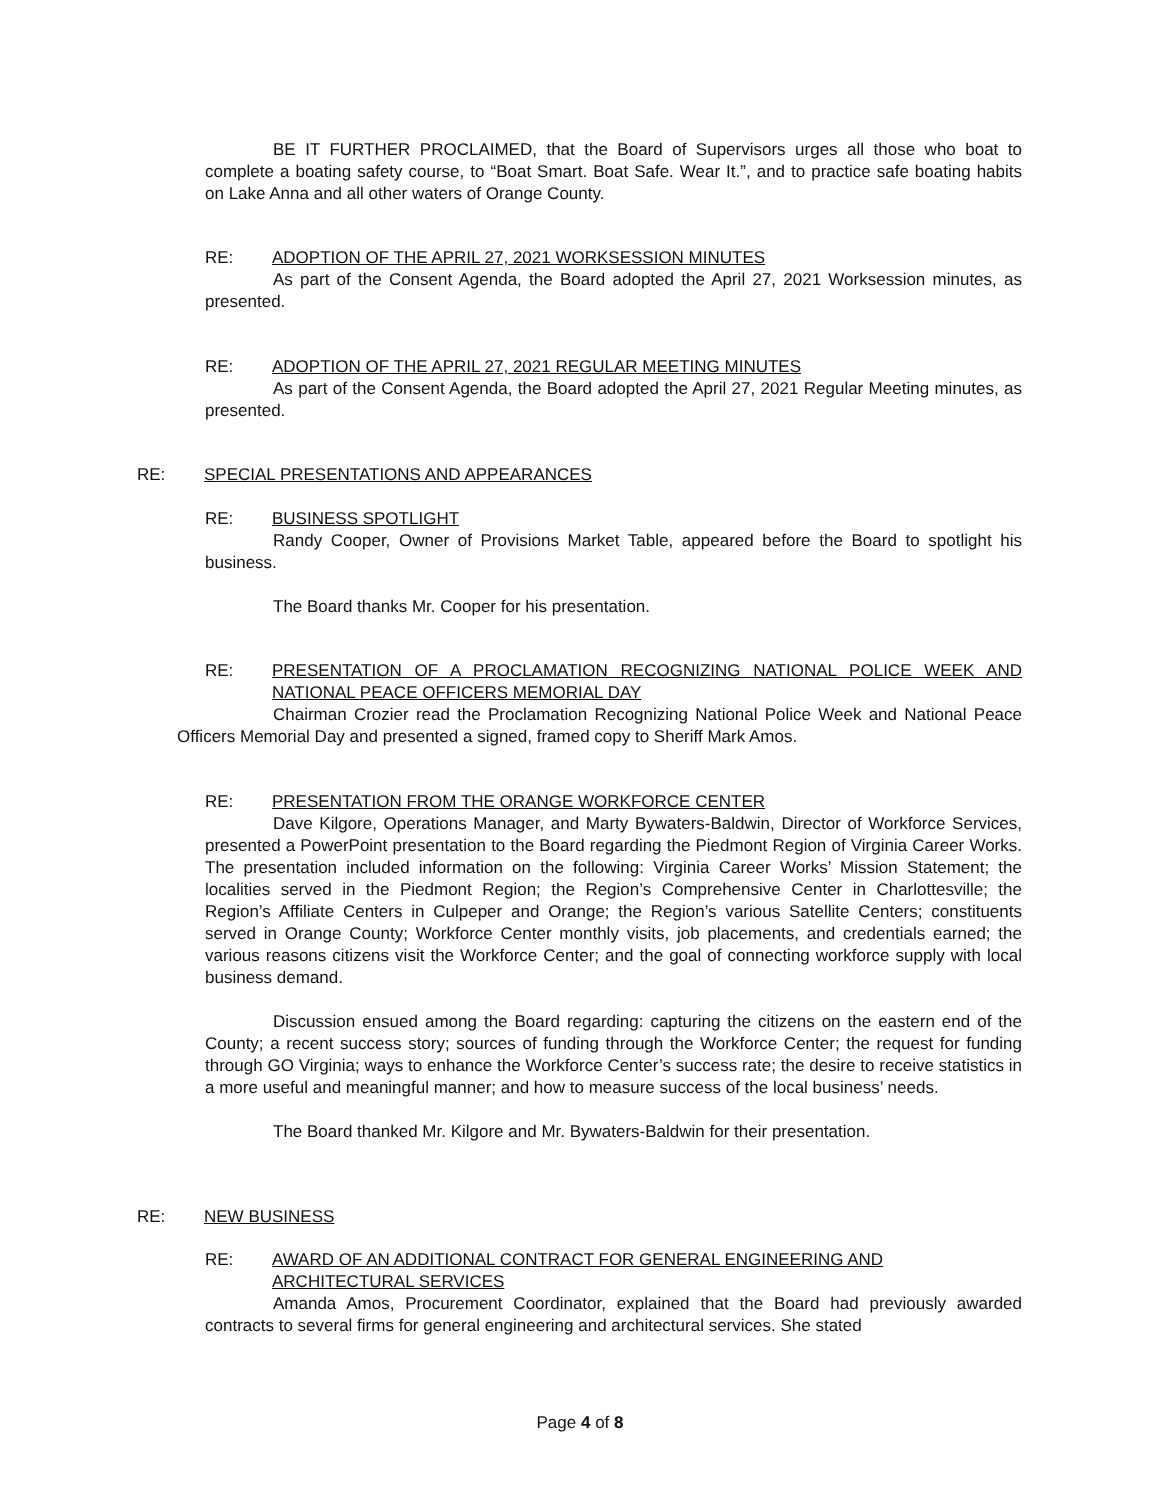BE IT FURTHER PROCLAIMED, that the Board of Supervisors urges all those who boat to complete a boating safety course, to “Boat Smart. Boat Safe. Wear It.”, and to practice safe boating habits on Lake Anna and all other waters of Orange County.
RE: ADOPTION OF THE APRIL 27, 2021 WORKSESSION MINUTES
As part of the Consent Agenda, the Board adopted the April 27, 2021 Worksession minutes, as presented.
RE: ADOPTION OF THE APRIL 27, 2021 REGULAR MEETING MINUTES
As part of the Consent Agenda, the Board adopted the April 27, 2021 Regular Meeting minutes, as presented.
RE: SPECIAL PRESENTATIONS AND APPEARANCES
RE: BUSINESS SPOTLIGHT
Randy Cooper, Owner of Provisions Market Table, appeared before the Board to spotlight his business.
The Board thanks Mr. Cooper for his presentation.
RE: PRESENTATION OF A PROCLAMATION RECOGNIZING NATIONAL POLICE WEEK AND NATIONAL PEACE OFFICERS MEMORIAL DAY
Chairman Crozier read the Proclamation Recognizing National Police Week and National Peace Officers Memorial Day and presented a signed, framed copy to Sheriff Mark Amos.
RE: PRESENTATION FROM THE ORANGE WORKFORCE CENTER
Dave Kilgore, Operations Manager, and Marty Bywaters-Baldwin, Director of Workforce Services, presented a PowerPoint presentation to the Board regarding the Piedmont Region of Virginia Career Works. The presentation included information on the following: Virginia Career Works’ Mission Statement; the localities served in the Piedmont Region; the Region’s Comprehensive Center in Charlottesville; the Region’s Affiliate Centers in Culpeper and Orange; the Region’s various Satellite Centers; constituents served in Orange County; Workforce Center monthly visits, job placements, and credentials earned; the various reasons citizens visit the Workforce Center; and the goal of connecting workforce supply with local business demand.
Discussion ensued among the Board regarding: capturing the citizens on the eastern end of the County; a recent success story; sources of funding through the Workforce Center; the request for funding through GO Virginia; ways to enhance the Workforce Center’s success rate; the desire to receive statistics in a more useful and meaningful manner; and how to measure success of the local business’ needs.
The Board thanked Mr. Kilgore and Mr. Bywaters-Baldwin for their presentation.
RE: NEW BUSINESS
RE: AWARD OF AN ADDITIONAL CONTRACT FOR GENERAL ENGINEERING AND ARCHITECTURAL SERVICES
Amanda Amos, Procurement Coordinator, explained that the Board had previously awarded contracts to several firms for general engineering and architectural services. She stated
Page 4 of 8